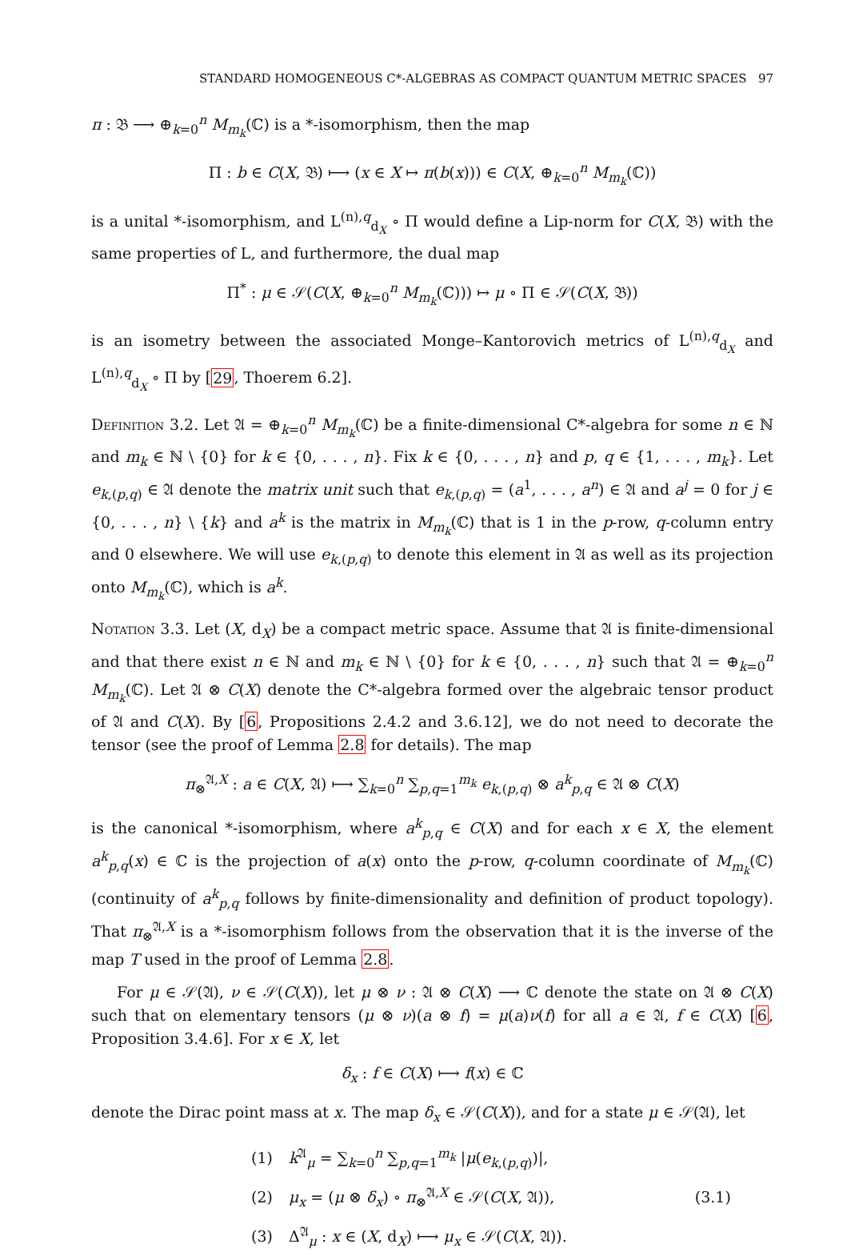STANDARD HOMOGENEOUS C*-ALGEBRAS AS COMPACT QUANTUM METRIC SPACES 97
π : 𝔅 ⟶ ⊕<sub>k=0</sub><sup>n</sup> M<sub>m<sub>k</sub></sub>(ℂ) is a *-isomorphism, then the map
Π : b ∈ C(X, 𝔅) ⟼ (x ∈ X ↦ π(b(x))) ∈ C(X, ⊕<sub>k=0</sub><sup>n</sup> M<sub>m<sub>k</sub></sub>(ℂ))
is a unital *-isomorphism, and L<sup>(n),q</sup><sub>d<sub>X</sub></sub> ∘ Π would define a Lip-norm for C(X, 𝔅) with the same properties of L, and furthermore, the dual map
Π<sup>*</sup> : μ ∈ 𝒮(C(X, ⊕<sub>k=0</sub><sup>n</sup> M<sub>m<sub>k</sub></sub>(ℂ))) ↦ μ ∘ Π ∈ 𝒮(C(X, 𝔅))
is an isometry between the associated Monge–Kantorovich metrics of L<sup>(n),q</sup><sub>d<sub>X</sub></sub> and L<sup>(n),q</sup><sub>d<sub>X</sub></sub> ∘ Π by [29, Thoerem 6.2].
Definition 3.2. Let 𝔄 = ⊕<sub>k=0</sub><sup>n</sup> M<sub>m<sub>k</sub></sub>(ℂ) be a finite-dimensional C*-algebra for some n ∈ ℕ and m<sub>k</sub> ∈ ℕ \ {0} for k ∈ {0, . . . , n}. Fix k ∈ {0, . . . , n} and p, q ∈ {1, . . . , m<sub>k</sub>}. Let e<sub>k,(p,q)</sub> ∈ 𝔄 denote the matrix unit such that e<sub>k,(p,q)</sub> = (a<sup>1</sup>, . . . , a<sup>n</sup>) ∈ 𝔄 and a<sup>j</sup> = 0 for j ∈ {0, . . . , n} \ {k} and a<sup>k</sup> is the matrix in M<sub>m<sub>k</sub></sub>(ℂ) that is 1 in the p-row, q-column entry and 0 elsewhere. We will use e<sub>k,(p,q)</sub> to denote this element in 𝔄 as well as its projection onto M<sub>m<sub>k</sub></sub>(ℂ), which is a<sup>k</sup>.
Notation 3.3. Let (X, d<sub>X</sub>) be a compact metric space. Assume that 𝔄 is finite-dimensional and that there exist n ∈ ℕ and m<sub>k</sub> ∈ ℕ \ {0} for k ∈ {0, . . . , n} such that 𝔄 = ⊕<sub>k=0</sub><sup>n</sup> M<sub>m<sub>k</sub></sub>(ℂ). Let 𝔄 ⊗ C(X) denote the C*-algebra formed over the algebraic tensor product of 𝔄 and C(X). By [6, Propositions 2.4.2 and 3.6.12], we do not need to decorate the tensor (see the proof of Lemma 2.8 for details). The map
π<sub>⊗</sub><sup>𝔄,X</sup> : a ∈ C(X, 𝔄) ⟼ ∑<sub>k=0</sub><sup>n</sup> ∑<sub>p,q=1</sub><sup>m<sub>k</sub></sup> e<sub>k,(p,q)</sub> ⊗ a<sup>k</sup><sub>p,q</sub> ∈ 𝔄 ⊗ C(X)
is the canonical *-isomorphism, where a<sup>k</sup><sub>p,q</sub> ∈ C(X) and for each x ∈ X, the element a<sup>k</sup><sub>p,q</sub>(x) ∈ ℂ is the projection of a(x) onto the p-row, q-column coordinate of M<sub>m<sub>k</sub></sub>(ℂ) (continuity of a<sup>k</sup><sub>p,q</sub> follows by finite-dimensionality and definition of product topology). That π<sub>⊗</sub><sup>𝔄,X</sup> is a *-isomorphism follows from the observation that it is the inverse of the map T used in the proof of Lemma 2.8.
For μ ∈ 𝒮(𝔄), ν ∈ 𝒮(C(X)), let μ ⊗ ν : 𝔄 ⊗ C(X) ⟶ ℂ denote the state on 𝔄 ⊗ C(X) such that on elementary tensors (μ ⊗ ν)(a ⊗ f) = μ(a)ν(f) for all a ∈ 𝔄, f ∈ C(X) [6, Proposition 3.4.6]. For x ∈ X, let
δ<sub>x</sub> : f ∈ C(X) ⟼ f(x) ∈ ℂ
denote the Dirac point mass at x. The map δ<sub>x</sub> ∈ 𝒮(C(X)), and for a state μ ∈ 𝒮(𝔄), let
| (1) | k<sup>𝔄</sup><sub>μ</sub> = ∑<sub>k=0</sub><sup>n</sup> ∑<sub>p,q=1</sub><sup>m<sub>k</sub></sup> / μ ( e<sub>k,(p,q)</sub>)/, | (3.1) |
| (2) | μ<sub>x</sub> = ( μ ⊗ δ<sub>x</sub> ) ∘ π<sub>⊗</sub><sup>𝔄,X</sup> ∈ 𝒮( C ( X , 𝔄)), | |
| (3) | Δ<sup>𝔄</sup><sub>μ</sub> : x ∈ ( X , d<sub>X</sub>) ⟼ μ<sub>x</sub> ∈ 𝒮( C ( X , 𝔄)). | |